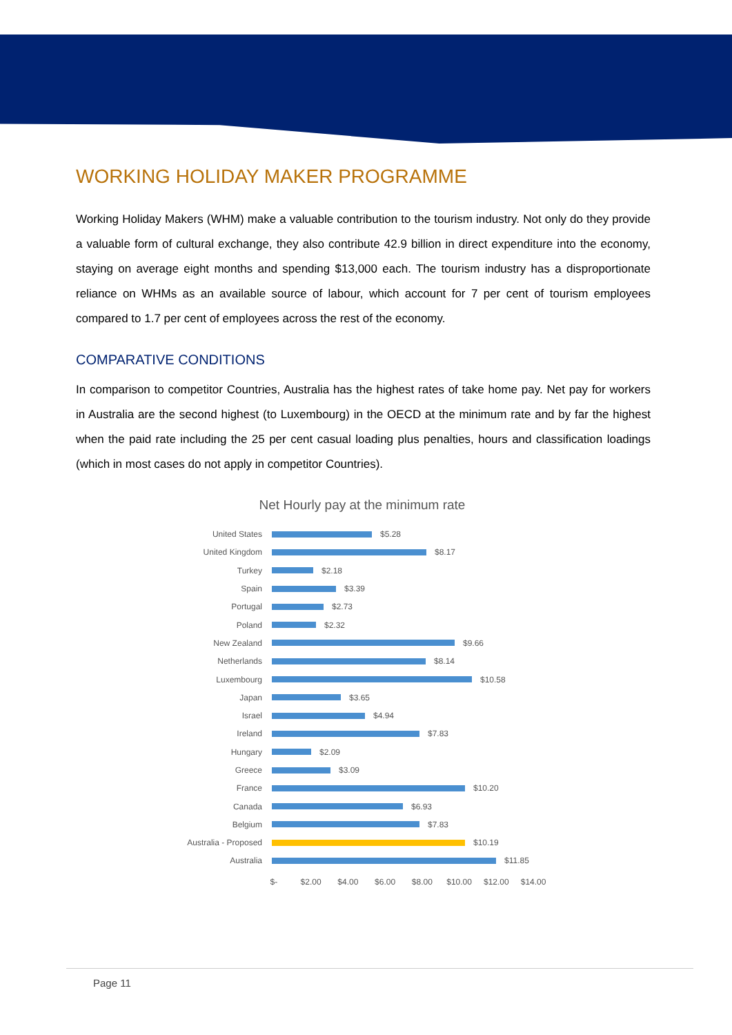WORKING HOLIDAY MAKER PROGRAMME
Working Holiday Makers (WHM) make a valuable contribution to the tourism industry. Not only do they provide a valuable form of cultural exchange, they also contribute 42.9 billion in direct expenditure into the economy, staying on average eight months and spending $13,000 each. The tourism industry has a disproportionate reliance on WHMs as an available source of labour, which account for 7 per cent of tourism employees compared to 1.7 per cent of employees across the rest of the economy.
COMPARATIVE CONDITIONS
In comparison to competitor Countries, Australia has the highest rates of take home pay. Net pay for workers in Australia are the second highest (to Luxembourg) in the OECD at the minimum rate and by far the highest when the paid rate including the 25 per cent casual loading plus penalties, hours and classification loadings (which in most cases do not apply in competitor Countries).
Net Hourly pay at the minimum rate
United States $5.28
United Kingdom $8.17
Turkey $2.18
Spain $3.39
Portugal $2.73
Poland $2.32
New Zealand $9.66
Netherlands $8.14
Luxembourg $10.58
Japan $3.65
Israel $4.94
Ireland $7.83
Hungary $2.09
Greece $3.09
France $10.20
Canada $6.93
Belgium $7.83
Australia - Proposed $10.19
Australia $11.85
$- $2.00 $4.00 $6.00 $8.00 $10.00 $12.00 $14.00
Page 11